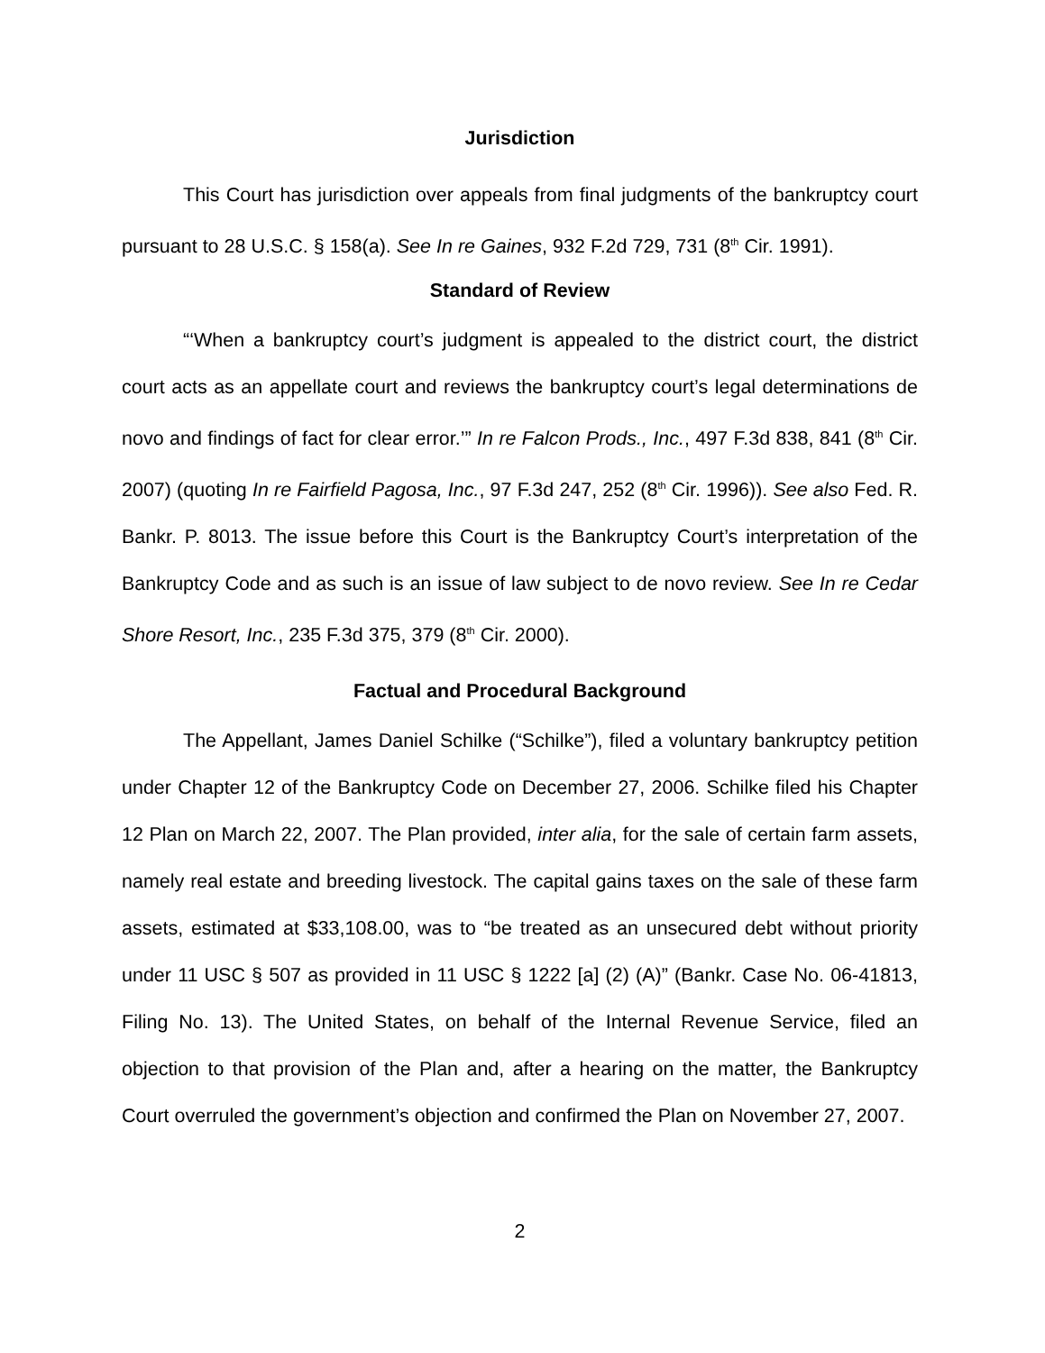Jurisdiction
This Court has jurisdiction over appeals from final judgments of the bankruptcy court pursuant to 28 U.S.C. § 158(a). See In re Gaines, 932 F.2d 729, 731 (8<sup>th</sup> Cir. 1991).
Standard of Review
“‘When a bankruptcy court’s judgment is appealed to the district court, the district court acts as an appellate court and reviews the bankruptcy court’s legal determinations de novo and findings of fact for clear error.’” In re Falcon Prods., Inc., 497 F.3d 838, 841 (8<sup>th</sup> Cir. 2007) (quoting In re Fairfield Pagosa, Inc., 97 F.3d 247, 252 (8<sup>th</sup> Cir. 1996)). See also Fed. R. Bankr. P. 8013. The issue before this Court is the Bankruptcy Court’s interpretation of the Bankruptcy Code and as such is an issue of law subject to de novo review. See In re Cedar Shore Resort, Inc., 235 F.3d 375, 379 (8<sup>th</sup> Cir. 2000).
Factual and Procedural Background
The Appellant, James Daniel Schilke (“Schilke”), filed a voluntary bankruptcy petition under Chapter 12 of the Bankruptcy Code on December 27, 2006. Schilke filed his Chapter 12 Plan on March 22, 2007. The Plan provided, inter alia, for the sale of certain farm assets, namely real estate and breeding livestock. The capital gains taxes on the sale of these farm assets, estimated at $33,108.00, was to “be treated as an unsecured debt without priority under 11 USC § 507 as provided in 11 USC § 1222 [a] (2) (A)” (Bankr. Case No. 06-41813, Filing No. 13). The United States, on behalf of the Internal Revenue Service, filed an objection to that provision of the Plan and, after a hearing on the matter, the Bankruptcy Court overruled the government’s objection and confirmed the Plan on November 27, 2007.
2